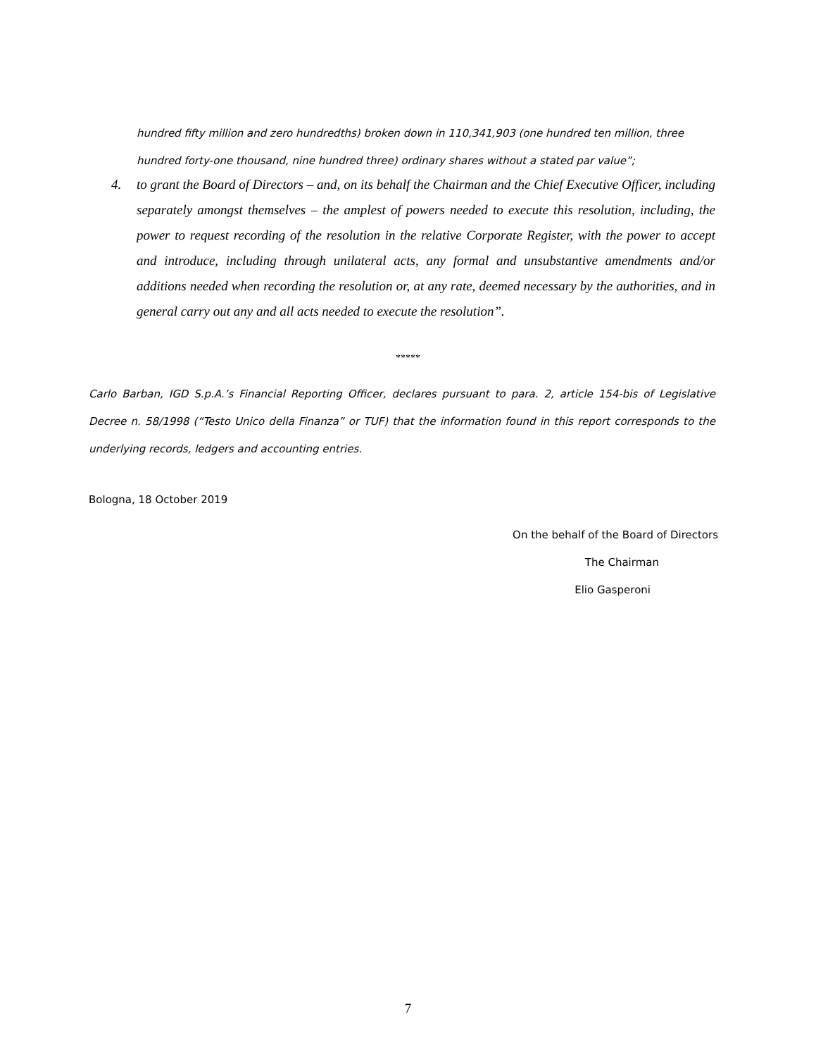hundred fifty million and zero hundredths) broken down in 110,341,903 (one hundred ten million, three hundred forty-one thousand, nine hundred three) ordinary shares without a stated par value”;
4. to grant the Board of Directors – and, on its behalf the Chairman and the Chief Executive Officer, including separately amongst themselves – the amplest of powers needed to execute this resolution, including, the power to request recording of the resolution in the relative Corporate Register, with the power to accept and introduce, including through unilateral acts, any formal and unsubstantive amendments and/or additions needed when recording the resolution or, at any rate, deemed necessary by the authorities, and in general carry out any and all acts needed to execute the resolution”.
*****
Carlo Barban, IGD S.p.A.’s Financial Reporting Officer, declares pursuant to para. 2, article 154-bis of Legislative Decree n. 58/1998 (“Testo Unico della Finanza” or TUF) that the information found in this report corresponds to the underlying records, ledgers and accounting entries.
Bologna, 18 October 2019
On the behalf of the Board of Directors
The Chairman
Elio Gasperoni
7